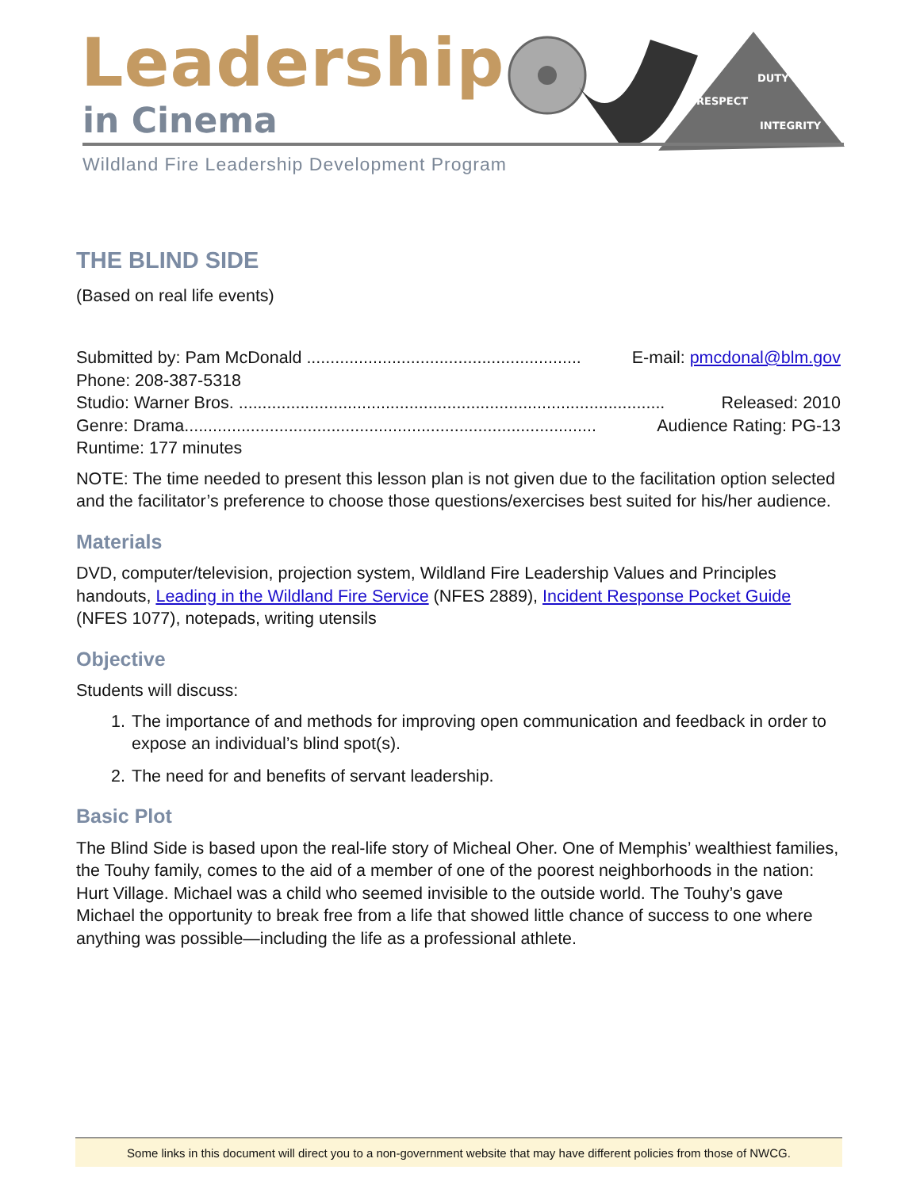Leadership
in Cinema
DUTY
RESPECT
INTEGRITY
Wildland Fire Leadership Development Program
THE BLIND SIDE
(Based on real life events)
Submitted by: Pam McDonald .......................................................... E-mail: pmcdonal@blm.gov
Phone: 208-387-5318
Studio: Warner Bros. .......................................................................................... Released: 2010
Genre: Drama....................................................................................... Audience Rating: PG-13
Runtime: 177 minutes
NOTE: The time needed to present this lesson plan is not given due to the facilitation option selected and the facilitator’s preference to choose those questions/exercises best suited for his/her audience.
Materials
DVD, computer/television, projection system, Wildland Fire Leadership Values and Principles handouts, Leading in the Wildland Fire Service (NFES 2889), Incident Response Pocket Guide (NFES 1077), notepads, writing utensils
Objective
Students will discuss:
1. The importance of and methods for improving open communication and feedback in order to expose an individual’s blind spot(s).
2. The need for and benefits of servant leadership.
Basic Plot
The Blind Side is based upon the real-life story of Micheal Oher. One of Memphis’ wealthiest families, the Touhy family, comes to the aid of a member of one of the poorest neighborhoods in the nation: Hurt Village. Michael was a child who seemed invisible to the outside world. The Touhy’s gave Michael the opportunity to break free from a life that showed little chance of success to one where anything was possible—including the life as a professional athlete.
Some links in this document will direct you to a non-government website that may have different policies from those of NWCG.